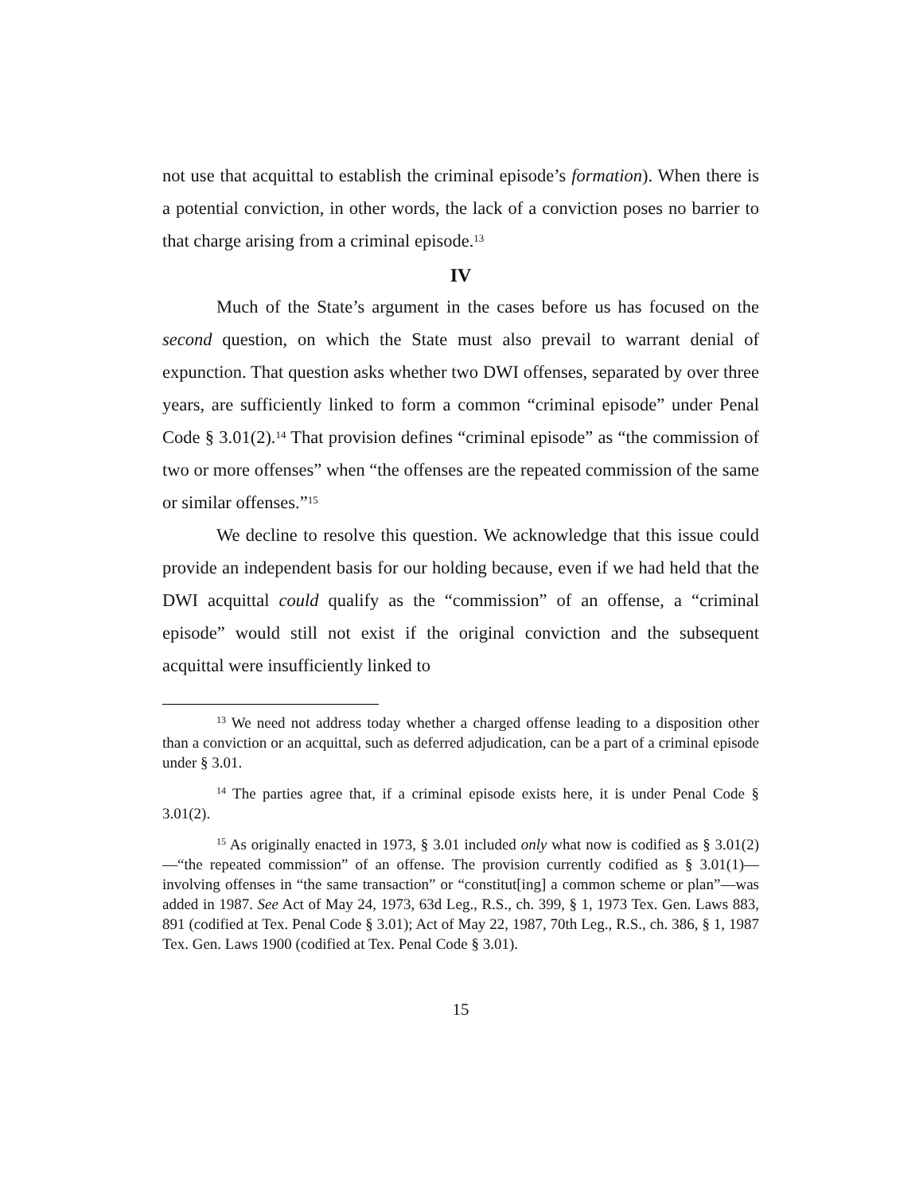not use that acquittal to establish the criminal episode’s formation). When there is a potential conviction, in other words, the lack of a conviction poses no barrier to that charge arising from a criminal episode.<sup>13</sup>
IV
Much of the State’s argument in the cases before us has focused on the second question, on which the State must also prevail to warrant denial of expunction. That question asks whether two DWI offenses, separated by over three years, are sufficiently linked to form a common “criminal episode” under Penal Code § 3.01(2).<sup>14</sup> That provision defines “criminal episode” as “the commission of two or more offenses” when “the offenses are the repeated commission of the same or similar offenses.”<sup>15</sup>
We decline to resolve this question. We acknowledge that this issue could provide an independent basis for our holding because, even if we had held that the DWI acquittal could qualify as the “commission” of an offense, a “criminal episode” would still not exist if the original conviction and the subsequent acquittal were insufficiently linked to
<sup>13</sup> We need not address today whether a charged offense leading to a disposition other than a conviction or an acquittal, such as deferred adjudication, can be a part of a criminal episode under § 3.01.
<sup>14</sup> The parties agree that, if a criminal episode exists here, it is under Penal Code § 3.01(2).
<sup>15</sup> As originally enacted in 1973, § 3.01 included only what now is codified as § 3.01(2)—“the repeated commission” of an offense. The provision currently codified as § 3.01(1)—involving offenses in “the same transaction” or “constitut[ing] a common scheme or plan”—was added in 1987. See Act of May 24, 1973, 63d Leg., R.S., ch. 399, § 1, 1973 Tex. Gen. Laws 883, 891 (codified at Tex. Penal Code § 3.01); Act of May 22, 1987, 70th Leg., R.S., ch. 386, § 1, 1987 Tex. Gen. Laws 1900 (codified at Tex. Penal Code § 3.01).
15